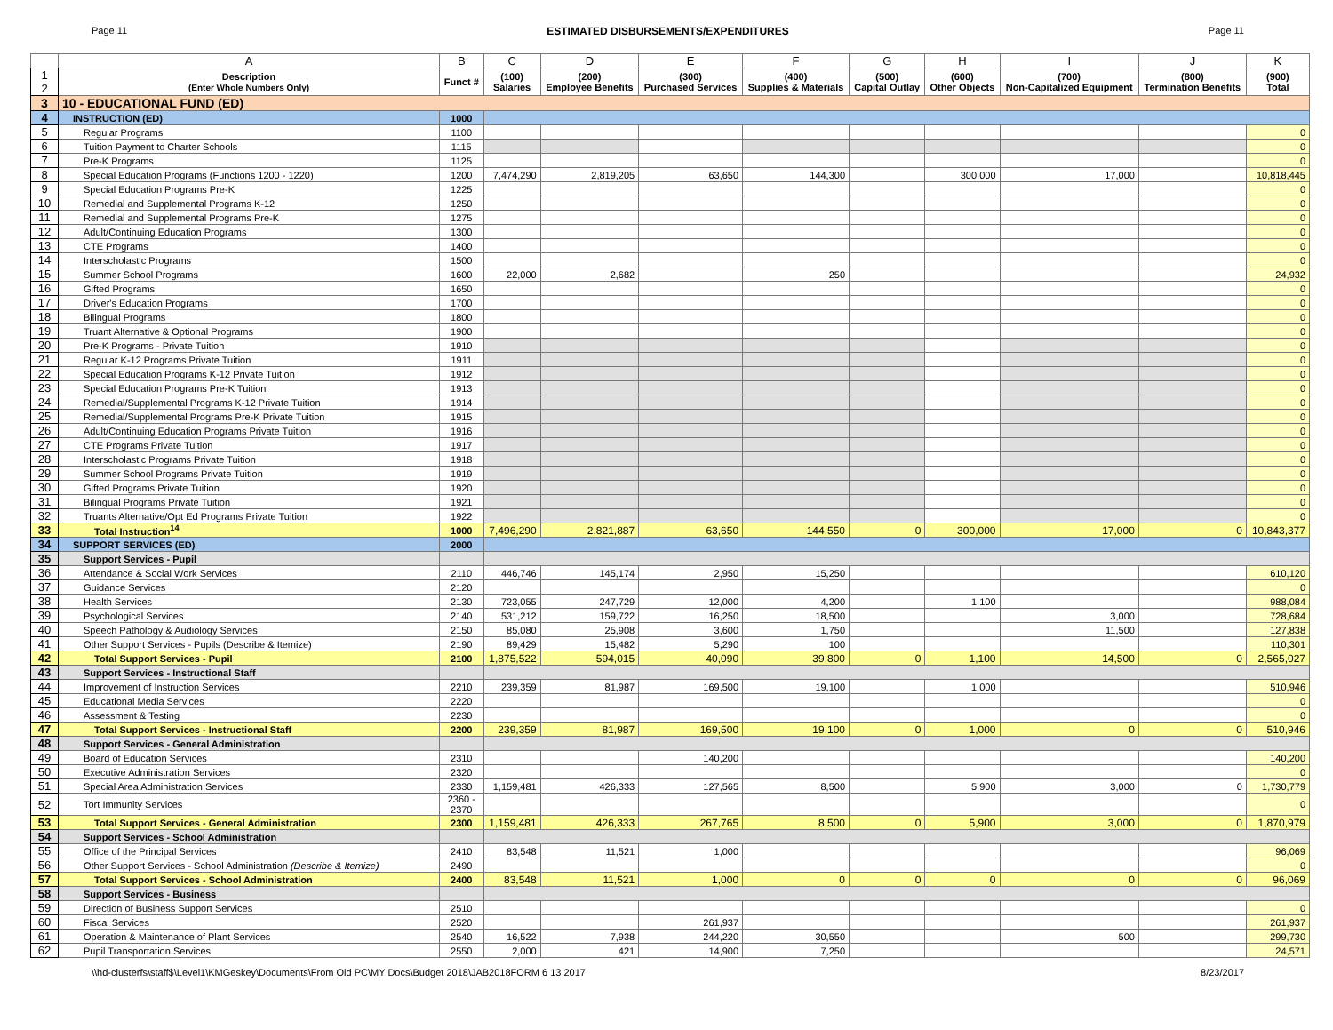Page 11 ESTIMATED DISBURSEMENTS/EXPENDITURES Page 11
| | A | B | C | D | E | F | G | H | I | J | K |
| --- | --- | --- | --- | --- | --- | --- | --- | --- | --- | --- | --- |
| 1 2 | Description (Enter Whole Numbers Only) | Funct # | (100) Salaries | (200) Employee Benefits | (300) Purchased Services | (400) Supplies & Materials | (500) Capital Outlay | (600) Other Objects | (700) Non-Capitalized Equipment | (800) Termination Benefits | (900) Total |
| 3 | 10 - EDUCATIONAL FUND (ED) | | | | | | | | | | |
| 4 | INSTRUCTION (ED) | 1000 | | | | | | | | | |
| 5 | Regular Programs | 1100 | | | | | | | | | 0 |
| 6 | Tuition Payment to Charter Schools | 1115 | | | | | | | | | 0 |
| 7 | Pre-K Programs | 1125 | | | | | | | | | 0 |
| 8 | Special Education Programs (Functions 1200 - 1220) | 1200 | 7,474,290 | 2,819,205 | 63,650 | 144,300 | | 300,000 | 17,000 | | 10,818,445 |
| 9 | Special Education Programs Pre-K | 1225 | | | | | | | | | 0 |
| 10 | Remedial and Supplemental Programs K-12 | 1250 | | | | | | | | | 0 |
| 11 | Remedial and Supplemental Programs Pre-K | 1275 | | | | | | | | | 0 |
| 12 | Adult/Continuing Education Programs | 1300 | | | | | | | | | 0 |
| 13 | CTE Programs | 1400 | | | | | | | | | 0 |
| 14 | Interscholastic Programs | 1500 | | | | | | | | | 0 |
| 15 | Summer School Programs | 1600 | 22,000 | 2,682 | | 250 | | | | | 24,932 |
| 16 | Gifted Programs | 1650 | | | | | | | | | 0 |
| 17 | Driver's Education Programs | 1700 | | | | | | | | | 0 |
| 18 | Bilingual Programs | 1800 | | | | | | | | | 0 |
| 19 | Truant Alternative & Optional Programs | 1900 | | | | | | | | | 0 |
| 20 | Pre-K Programs - Private Tuition | 1910 | | | | | | | | | 0 |
| 21 | Regular K-12 Programs Private Tuition | 1911 | | | | | | | | | 0 |
| 22 | Special Education Programs K-12 Private Tuition | 1912 | | | | | | | | | 0 |
| 23 | Special Education Programs Pre-K Tuition | 1913 | | | | | | | | | 0 |
| 24 | Remedial/Supplemental Programs K-12 Private Tuition | 1914 | | | | | | | | | 0 |
| 25 | Remedial/Supplemental Programs Pre-K Private Tuition | 1915 | | | | | | | | | 0 |
| 26 | Adult/Continuing Education Programs Private Tuition | 1916 | | | | | | | | | 0 |
| 27 | CTE Programs Private Tuition | 1917 | | | | | | | | | 0 |
| 28 | Interscholastic Programs Private Tuition | 1918 | | | | | | | | | 0 |
| 29 | Summer School Programs Private Tuition | 1919 | | | | | | | | | 0 |
| 30 | Gifted Programs Private Tuition | 1920 | | | | | | | | | 0 |
| 31 | Bilingual Programs Private Tuition | 1921 | | | | | | | | | 0 |
| 32 | Truants Alternative/Opt Ed Programs Private Tuition | 1922 | | | | | | | | | 0 |
| 33 | Total Instruction<sup>14</sup> | 1000 | 7,496,290 | 2,821,887 | 63,650 | 144,550 | 0 | 300,000 | 17,000 | 0 | 10,843,377 |
| 34 | SUPPORT SERVICES (ED) | 2000 | | | | | | | | | |
| 35 | Support Services - Pupil | | | | | | | | | | |
| 36 | Attendance & Social Work Services | 2110 | 446,746 | 145,174 | 2,950 | 15,250 | | | | | 610,120 |
| 37 | Guidance Services | 2120 | | | | | | | | | 0 |
| 38 | Health Services | 2130 | 723,055 | 247,729 | 12,000 | 4,200 | | 1,100 | | | 988,084 |
| 39 | Psychological Services | 2140 | 531,212 | 159,722 | 16,250 | 18,500 | | | 3,000 | | 728,684 |
| 40 | Speech Pathology & Audiology Services | 2150 | 85,080 | 25,908 | 3,600 | 1,750 | | | 11,500 | | 127,838 |
| 41 | Other Support Services - Pupils (Describe & Itemize) | 2190 | 89,429 | 15,482 | 5,290 | 100 | | | | | 110,301 |
| 42 | Total Support Services - Pupil | 2100 | 1,875,522 | 594,015 | 40,090 | 39,800 | 0 | 1,100 | 14,500 | 0 | 2,565,027 |
| 43 | Support Services - Instructional Staff | | | | | | | | | | |
| 44 | Improvement of Instruction Services | 2210 | 239,359 | 81,987 | 169,500 | 19,100 | | 1,000 | | | 510,946 |
| 45 | Educational Media Services | 2220 | | | | | | | | | 0 |
| 46 | Assessment & Testing | 2230 | | | | | | | | | 0 |
| 47 | Total Support Services - Instructional Staff | 2200 | 239,359 | 81,987 | 169,500 | 19,100 | 0 | 1,000 | 0 | 0 | 510,946 |
| 48 | Support Services - General Administration | | | | | | | | | | |
| 49 | Board of Education Services | 2310 | | | 140,200 | | | | | | 140,200 |
| 50 | Executive Administration Services | 2320 | | | | | | | | | 0 |
| 51 | Special Area Administration Services | 2330 | 1,159,481 | 426,333 | 127,565 | 8,500 | | 5,900 | 3,000 | 0 | 1,730,779 |
| 52 | Tort Immunity Services | 2360 - 2370 | | | | | | | | | 0 |
| 53 | Total Support Services - General Administration | 2300 | 1,159,481 | 426,333 | 267,765 | 8,500 | 0 | 5,900 | 3,000 | 0 | 1,870,979 |
| 54 | Support Services - School Administration | | | | | | | | | | |
| 55 | Office of the Principal Services | 2410 | 83,548 | 11,521 | 1,000 | | | | | | 96,069 |
| 56 | Other Support Services - School Administration (Describe & Itemize) | 2490 | | | | | | | | | 0 |
| 57 | Total Support Services - School Administration | 2400 | 83,548 | 11,521 | 1,000 | 0 | 0 | 0 | 0 | 0 | 96,069 |
| 58 | Support Services - Business | | | | | | | | | | |
| 59 | Direction of Business Support Services | 2510 | | | | | | | | | 0 |
| 60 | Fiscal Services | 2520 | | | 261,937 | | | | | | 261,937 |
| 61 | Operation & Maintenance of Plant Services | 2540 | 16,522 | 7,938 | 244,220 | 30,550 | | | 500 | | 299,730 |
| 62 | Pupil Transportation Services | 2550 | 2,000 | 421 | 14,900 | 7,250 | | | | | 24,571 |
\\hd-clusterfs\staff$\Level1\KMGeskey\Documents\From Old PC\MY Docs\Budget 2018\JAB2018FORM 6 13 2017 8/23/2017